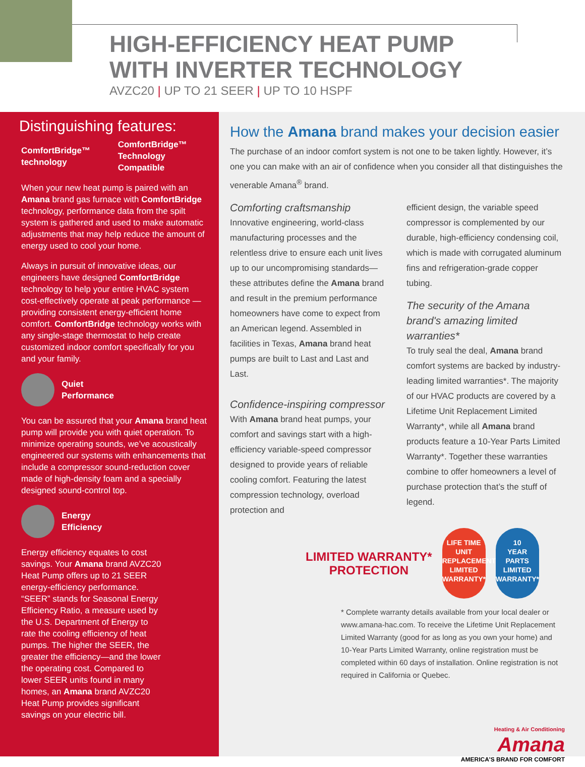HIGH-EFFICIENCY HEAT PUMP
WITH INVERTER TECHNOLOGY
AVZC20 | UP TO 21 SEER | UP TO 10 HSPF
Distinguishing features:
ComfortBridge™ technology
ComfortBridge™ Technology
Compatible
When your new heat pump is paired with an Amana brand gas furnace with ComfortBridge technology, performance data from the spilt system is gathered and used to make automatic adjustments that may help reduce the amount of energy used to cool your home.
Always in pursuit of innovative ideas, our engineers have designed ComfortBridge technology to help your entire HVAC system cost-effectively operate at peak performance — providing consistent energy-efficient home comfort. ComfortBridge technology works with any single-stage thermostat to help create customized indoor comfort specifically for you and your family.
Quiet
Performance
You can be assured that your Amana brand heat pump will provide you with quiet operation. To minimize operating sounds, we’ve acoustically engineered our systems with enhancements that include a compressor sound-reduction cover made of high-density foam and a specially designed sound-control top.
Energy
Efficiency
Energy efficiency equates to cost savings. Your Amana brand AVZC20 Heat Pump offers up to 21 SEER energy-efficiency performance. “SEER” stands for Seasonal Energy Efficiency Ratio, a measure used by the U.S. Department of Energy to rate the cooling efficiency of heat pumps. The higher the SEER, the greater the efficiency—and the lower the operating cost. Compared to lower SEER units found in many homes, an Amana brand AVZC20 Heat Pump provides significant savings on your electric bill.
How the Amana brand makes your decision easier
The purchase of an indoor comfort system is not one to be taken lightly. However, it’s one you can make with an air of confidence when you consider all that distinguishes the venerable Amana<sup>®</sup> brand.
Comforting craftsmanship
Innovative engineering, world-class manufacturing processes and the relentless drive to ensure each unit lives up to our uncompromising standards—these attributes define the Amana brand and result in the premium performance homeowners have come to expect from an American legend. Assembled in facilities in Texas, Amana brand heat pumps are built to Last and Last and Last.
Confidence-inspiring compressor
With Amana brand heat pumps, your comfort and savings start with a high-efficiency variable-speed compressor designed to provide years of reliable cooling comfort. Featuring the latest compression technology, overload protection and
efficient design, the variable speed compressor is complemented by our durable, high-efficiency condensing coil, which is made with corrugated aluminum fins and refrigeration-grade copper tubing.
The security of the Amana brand's amazing limited warranties*
To truly seal the deal, Amana brand comfort systems are backed by industry-leading limited warranties*. The majority of our HVAC products are covered by a Lifetime Unit Replacement Limited Warranty*, while all Amana brand products feature a 10-Year Parts Limited Warranty*. Together these warranties combine to offer homeowners a level of purchase protection that’s the stuff of legend.
LIMITED WARRANTY*
PROTECTION
LIFE TIME
UNIT
REPLACEMENT
LIMITED WARRANTY*
10
YEAR
PARTS
LIMITED WARRANTY*
* Complete warranty details available from your local dealer or www.amana-hac.com. To receive the Lifetime Unit Replacement Limited Warranty (good for as long as you own your home) and 10-Year Parts Limited Warranty, online registration must be completed within 60 days of installation. Online registration is not required in California or Quebec.
Heating & Air Conditioning
Amana
AMERICA'S BRAND FOR COMFORT